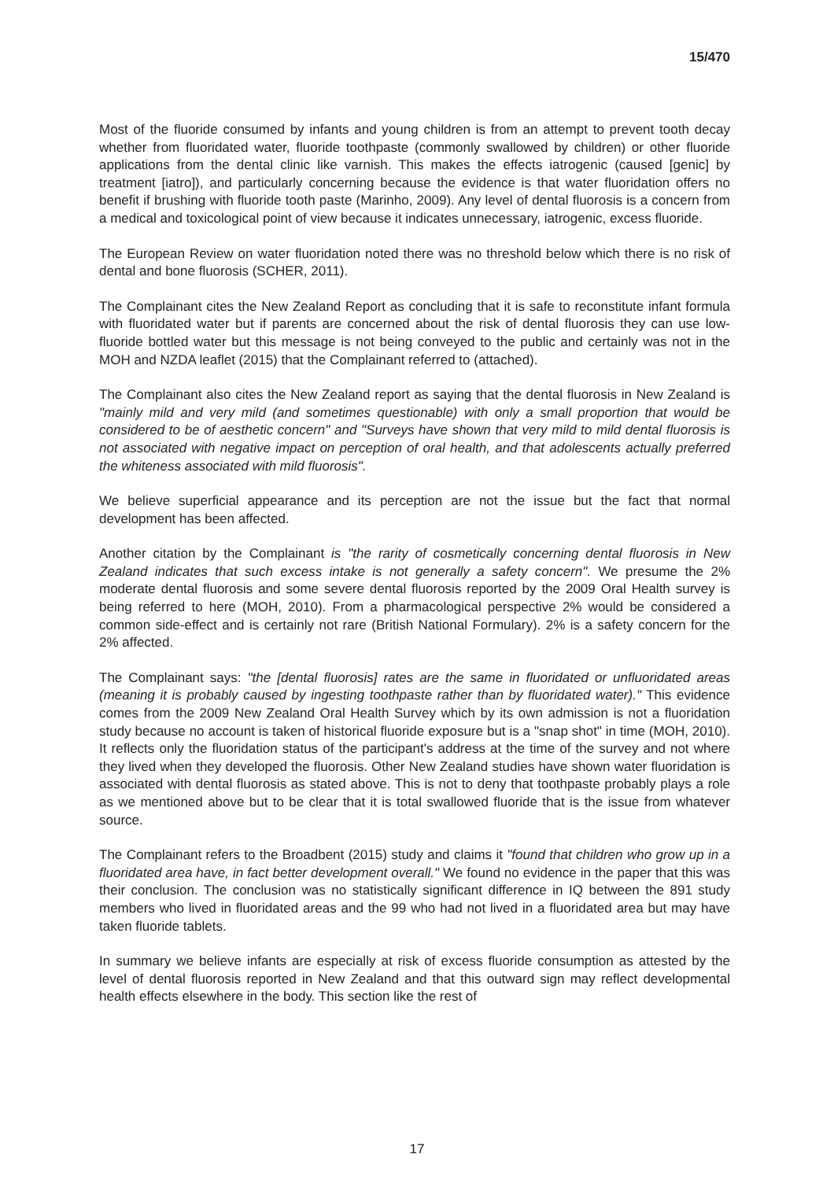15/470
Most of the fluoride consumed by infants and young children is from an attempt to prevent tooth decay whether from fluoridated water, fluoride toothpaste (commonly swallowed by children) or other fluoride applications from the dental clinic like varnish. This makes the effects iatrogenic (caused [genic] by treatment [iatro]), and particularly concerning because the evidence is that water fluoridation offers no benefit if brushing with fluoride tooth paste (Marinho, 2009). Any level of dental fluorosis is a concern from a medical and toxicological point of view because it indicates unnecessary, iatrogenic, excess fluoride.
The European Review on water fluoridation noted there was no threshold below which there is no risk of dental and bone fluorosis (SCHER, 2011).
The Complainant cites the New Zealand Report as concluding that it is safe to reconstitute infant formula with fluoridated water but if parents are concerned about the risk of dental fluorosis they can use low-fluoride bottled water but this message is not being conveyed to the public and certainly was not in the MOH and NZDA leaflet (2015) that the Complainant referred to (attached).
The Complainant also cites the New Zealand report as saying that the dental fluorosis in New Zealand is "mainly mild and very mild (and sometimes questionable) with only a small proportion that would be considered to be of aesthetic concern" and "Surveys have shown that very mild to mild dental fluorosis is not associated with negative impact on perception of oral health, and that adolescents actually preferred the whiteness associated with mild fluorosis".
We believe superficial appearance and its perception are not the issue but the fact that normal development has been affected.
Another citation by the Complainant is "the rarity of cosmetically concerning dental fluorosis in New Zealand indicates that such excess intake is not generally a safety concern". We presume the 2% moderate dental fluorosis and some severe dental fluorosis reported by the 2009 Oral Health survey is being referred to here (MOH, 2010). From a pharmacological perspective 2% would be considered a common side-effect and is certainly not rare (British National Formulary). 2% is a safety concern for the 2% affected.
The Complainant says: "the [dental fluorosis] rates are the same in fluoridated or unfluoridated areas (meaning it is probably caused by ingesting toothpaste rather than by fluoridated water)." This evidence comes from the 2009 New Zealand Oral Health Survey which by its own admission is not a fluoridation study because no account is taken of historical fluoride exposure but is a "snap shot" in time (MOH, 2010). It reflects only the fluoridation status of the participant's address at the time of the survey and not where they lived when they developed the fluorosis. Other New Zealand studies have shown water fluoridation is associated with dental fluorosis as stated above. This is not to deny that toothpaste probably plays a role as we mentioned above but to be clear that it is total swallowed fluoride that is the issue from whatever source.
The Complainant refers to the Broadbent (2015) study and claims it "found that children who grow up in a fluoridated area have, in fact better development overall." We found no evidence in the paper that this was their conclusion. The conclusion was no statistically significant difference in IQ between the 891 study members who lived in fluoridated areas and the 99 who had not lived in a fluoridated area but may have taken fluoride tablets.
In summary we believe infants are especially at risk of excess fluoride consumption as attested by the level of dental fluorosis reported in New Zealand and that this outward sign may reflect developmental health effects elsewhere in the body. This section like the rest of
17